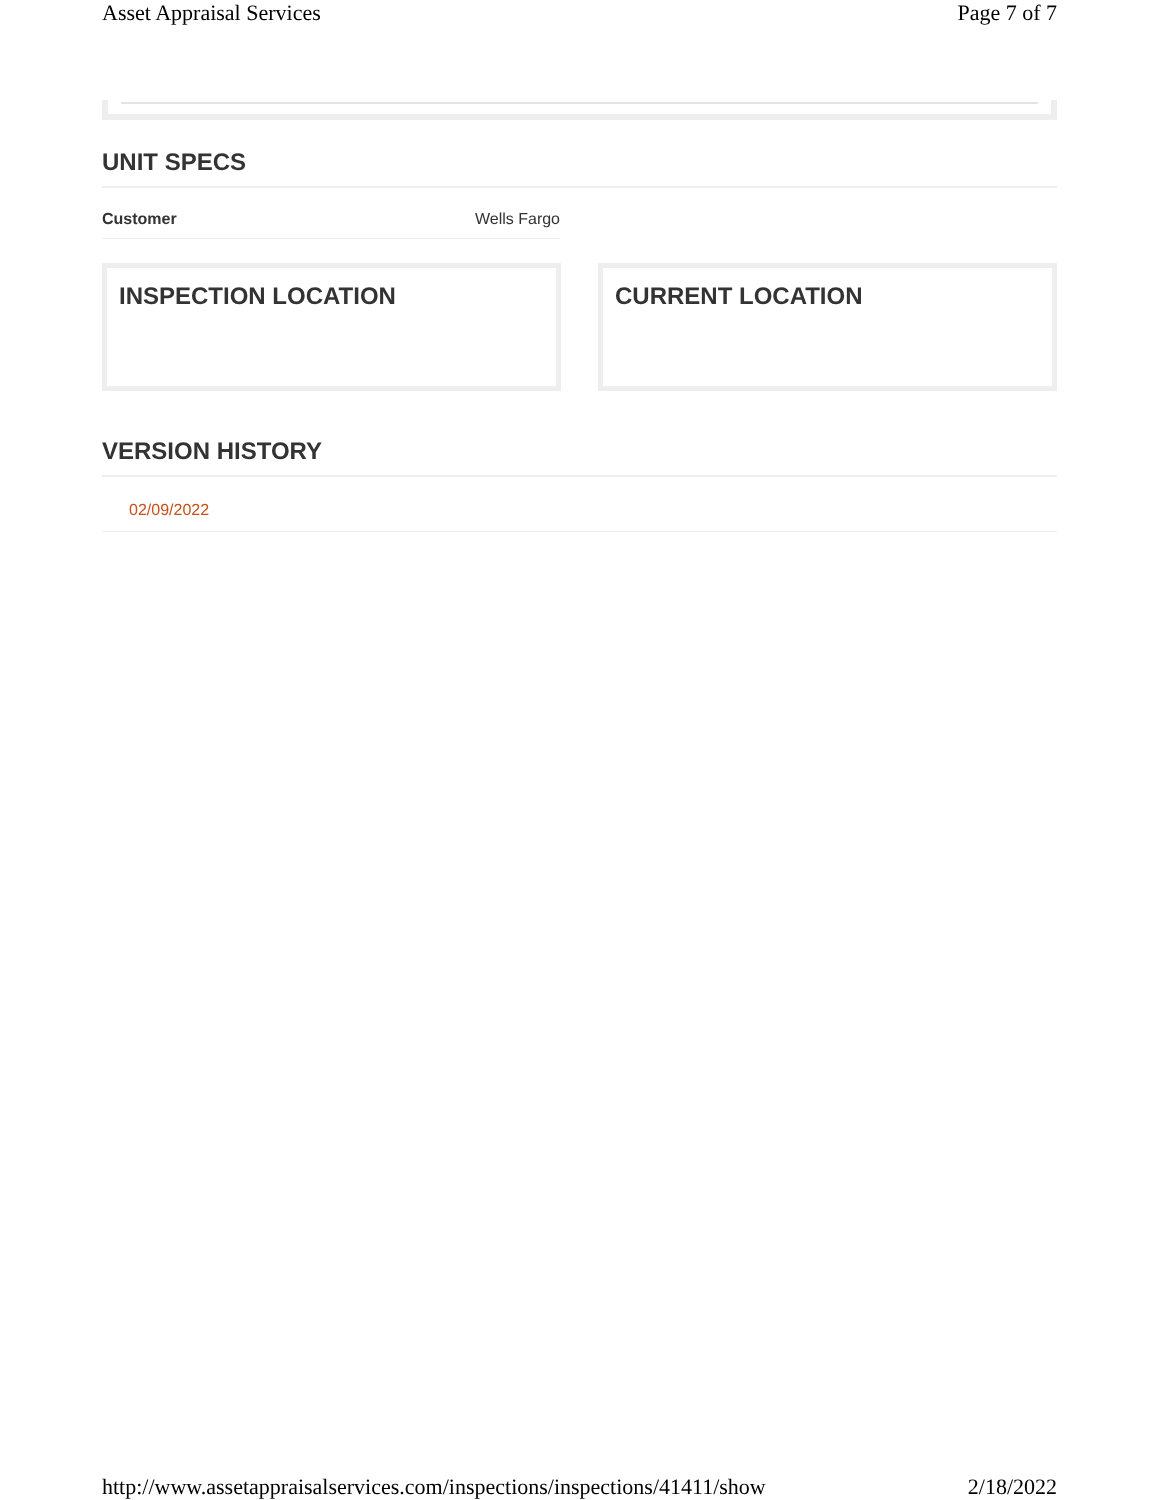Asset Appraisal Services Page 7 of 7
UNIT SPECS
| Customer | Wells Fargo |
INSPECTION LOCATION CURRENT LOCATION
VERSION HISTORY
02/09/2022
http://www.assetappraisalservices.com/inspections/inspections/41411/show 2/18/2022